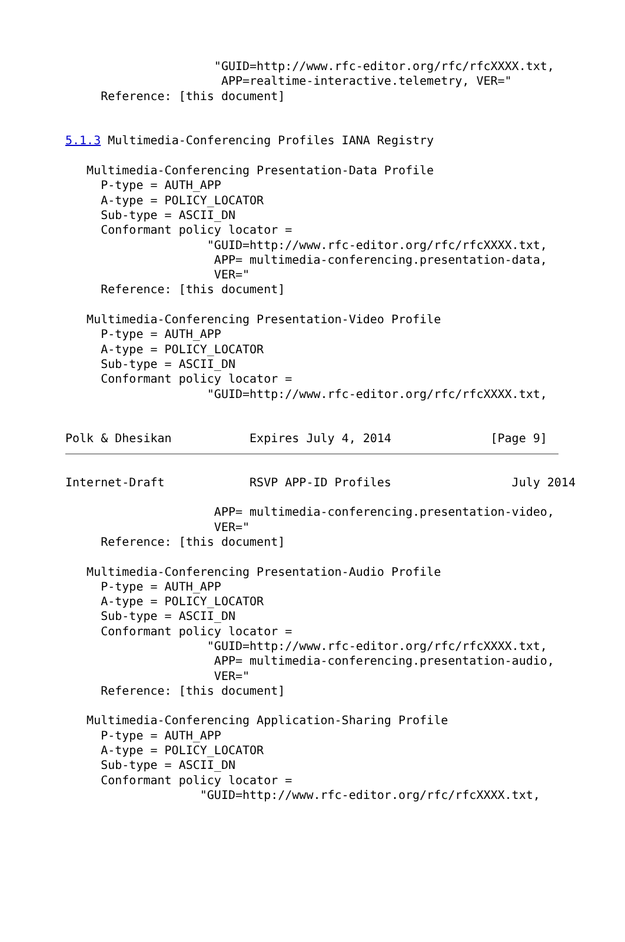"GUID=http://www.rfc-editor.org/rfc/rfcXXXX.txt,
                      APP=realtime-interactive.telemetry, VER="
     Reference: [this document]


5.1.3 Multimedia-Conferencing Profiles IANA Registry

   Multimedia-Conferencing Presentation-Data Profile
     P-type = AUTH_APP
     A-type = POLICY_LOCATOR
     Sub-type = ASCII_DN
     Conformant policy locator =
                    "GUID=http://www.rfc-editor.org/rfc/rfcXXXX.txt,
                     APP= multimedia-conferencing.presentation-data,
                     VER="
     Reference: [this document]

   Multimedia-Conferencing Presentation-Video Profile
     P-type = AUTH_APP
     A-type = POLICY_LOCATOR
     Sub-type = ASCII_DN
     Conformant policy locator =
                    "GUID=http://www.rfc-editor.org/rfc/rfcXXXX.txt,


Polk & Dhesikan           Expires July 4, 2014              [Page 9]
Internet-Draft            RSVP APP-ID Profiles                 July 2014

                     APP= multimedia-conferencing.presentation-video,
                     VER="
     Reference: [this document]

   Multimedia-Conferencing Presentation-Audio Profile
     P-type = AUTH_APP
     A-type = POLICY_LOCATOR
     Sub-type = ASCII_DN
     Conformant policy locator =
                    "GUID=http://www.rfc-editor.org/rfc/rfcXXXX.txt,
                     APP= multimedia-conferencing.presentation-audio,
                     VER="
     Reference: [this document]

   Multimedia-Conferencing Application-Sharing Profile
     P-type = AUTH_APP
     A-type = POLICY_LOCATOR
     Sub-type = ASCII_DN
     Conformant policy locator =
                   "GUID=http://www.rfc-editor.org/rfc/rfcXXXX.txt,